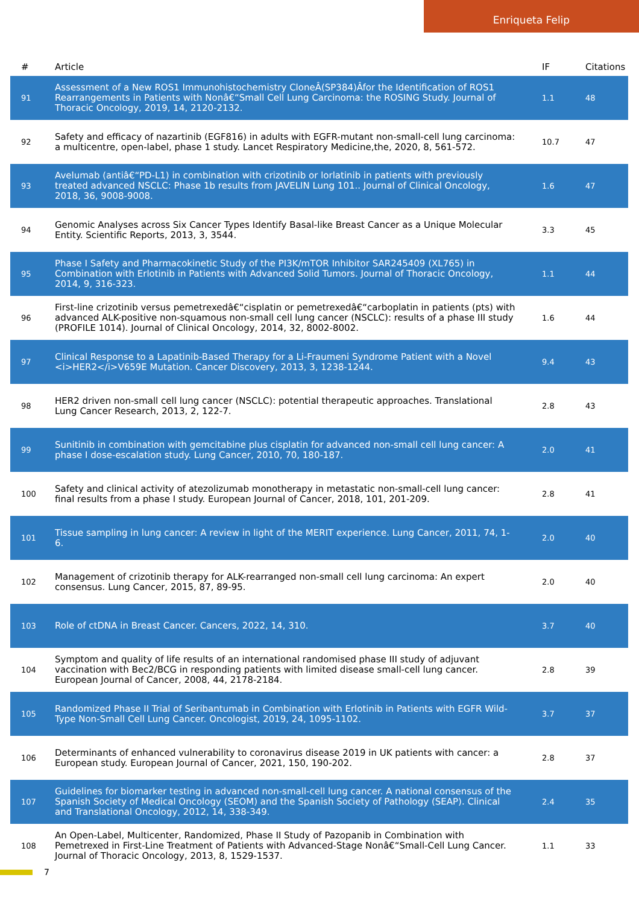Enriqueta Felip
| # | Article | IF | Citations |
| --- | --- | --- | --- |
| 91 | Assessment of a New ROS1 Immunohistochemistry CloneÂ(SP384)Âfor the Identification of ROS1 Rearrangements in Patients with Nonâ€“Small Cell Lung Carcinoma: the ROSING Study. Journal of Thoracic Oncology, 2019, 14, 2120-2132. | 1.1 | 48 |
| 92 | Safety and efficacy of nazartinib (EGF816) in adults with EGFR-mutant non-small-cell lung carcinoma: a multicentre, open-label, phase 1 study. Lancet Respiratory Medicine,the, 2020, 8, 561-572. | 10.7 | 47 |
| 93 | Avelumab (antiâ€“PD-L1) in combination with crizotinib or lorlatinib in patients with previously treated advanced NSCLC: Phase 1b results from JAVELIN Lung 101.. Journal of Clinical Oncology, 2018, 36, 9008-9008. | 1.6 | 47 |
| 94 | Genomic Analyses across Six Cancer Types Identify Basal-like Breast Cancer as a Unique Molecular Entity. Scientific Reports, 2013, 3, 3544. | 3.3 | 45 |
| 95 | Phase I Safety and Pharmacokinetic Study of the PI3K/mTOR Inhibitor SAR245409 (XL765) in Combination with Erlotinib in Patients with Advanced Solid Tumors. Journal of Thoracic Oncology, 2014, 9, 316-323. | 1.1 | 44 |
| 96 | First-line crizotinib versus pemetrexedâ€“cisplatin or pemetrexedâ€“carboplatin in patients (pts) with advanced ALK-positive non-squamous non-small cell lung cancer (NSCLC): results of a phase III study (PROFILE 1014). Journal of Clinical Oncology, 2014, 32, 8002-8002. | 1.6 | 44 |
| 97 | Clinical Response to a Lapatinib-Based Therapy for a Li-Fraumeni Syndrome Patient with a Novel <i>HER2</i>V659E Mutation. Cancer Discovery, 2013, 3, 1238-1244. | 9.4 | 43 |
| 98 | HER2 driven non-small cell lung cancer (NSCLC): potential therapeutic approaches. Translational Lung Cancer Research, 2013, 2, 122-7. | 2.8 | 43 |
| 99 | Sunitinib in combination with gemcitabine plus cisplatin for advanced non-small cell lung cancer: A phase I dose-escalation study. Lung Cancer, 2010, 70, 180-187. | 2.0 | 41 |
| 100 | Safety and clinical activity of atezolizumab monotherapy in metastatic non-small-cell lung cancer: final results from a phase I study. European Journal of Cancer, 2018, 101, 201-209. | 2.8 | 41 |
| 101 | Tissue sampling in lung cancer: A review in light of the MERIT experience. Lung Cancer, 2011, 74, 1-6. | 2.0 | 40 |
| 102 | Management of crizotinib therapy for ALK-rearranged non-small cell lung carcinoma: An expert consensus. Lung Cancer, 2015, 87, 89-95. | 2.0 | 40 |
| 103 | Role of ctDNA in Breast Cancer. Cancers, 2022, 14, 310. | 3.7 | 40 |
| 104 | Symptom and quality of life results of an international randomised phase III study of adjuvant vaccination with Bec2/BCG in responding patients with limited disease small-cell lung cancer. European Journal of Cancer, 2008, 44, 2178-2184. | 2.8 | 39 |
| 105 | Randomized Phase II Trial of Seribantumab in Combination with Erlotinib in Patients with EGFR Wild-Type Non-Small Cell Lung Cancer. Oncologist, 2019, 24, 1095-1102. | 3.7 | 37 |
| 106 | Determinants of enhanced vulnerability to coronavirus disease 2019 in UK patients with cancer: a European study. European Journal of Cancer, 2021, 150, 190-202. | 2.8 | 37 |
| 107 | Guidelines for biomarker testing in advanced non-small-cell lung cancer. A national consensus of the Spanish Society of Medical Oncology (SEOM) and the Spanish Society of Pathology (SEAP). Clinical and Translational Oncology, 2012, 14, 338-349. | 2.4 | 35 |
| 108 | An Open-Label, Multicenter, Randomized, Phase II Study of Pazopanib in Combination with Pemetrexed in First-Line Treatment of Patients with Advanced-Stage Nonâ€“Small-Cell Lung Cancer. Journal of Thoracic Oncology, 2013, 8, 1529-1537. | 1.1 | 33 |
7